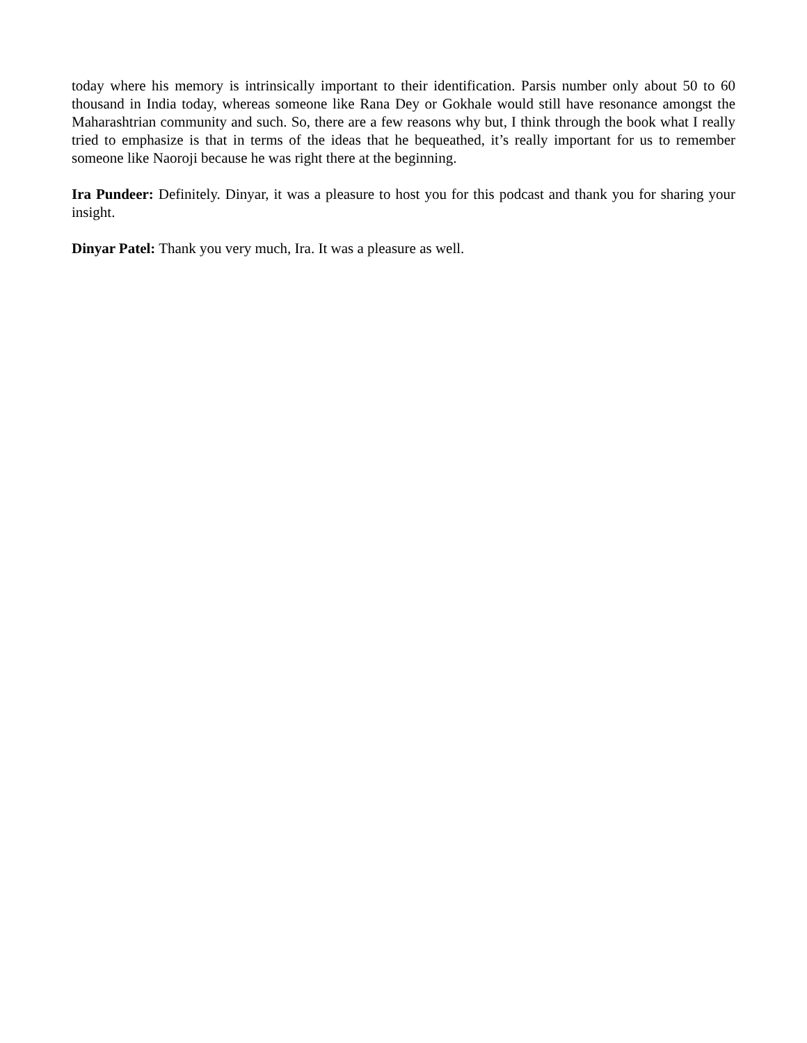today where his memory is intrinsically important to their identification. Parsis number only about 50 to 60 thousand in India today, whereas someone like Rana Dey or Gokhale would still have resonance amongst the Maharashtrian community and such. So, there are a few reasons why but, I think through the book what I really tried to emphasize is that in terms of the ideas that he bequeathed, it’s really important for us to remember someone like Naoroji because he was right there at the beginning.
Ira Pundeer: Definitely. Dinyar, it was a pleasure to host you for this podcast and thank you for sharing your insight.
Dinyar Patel: Thank you very much, Ira. It was a pleasure as well.